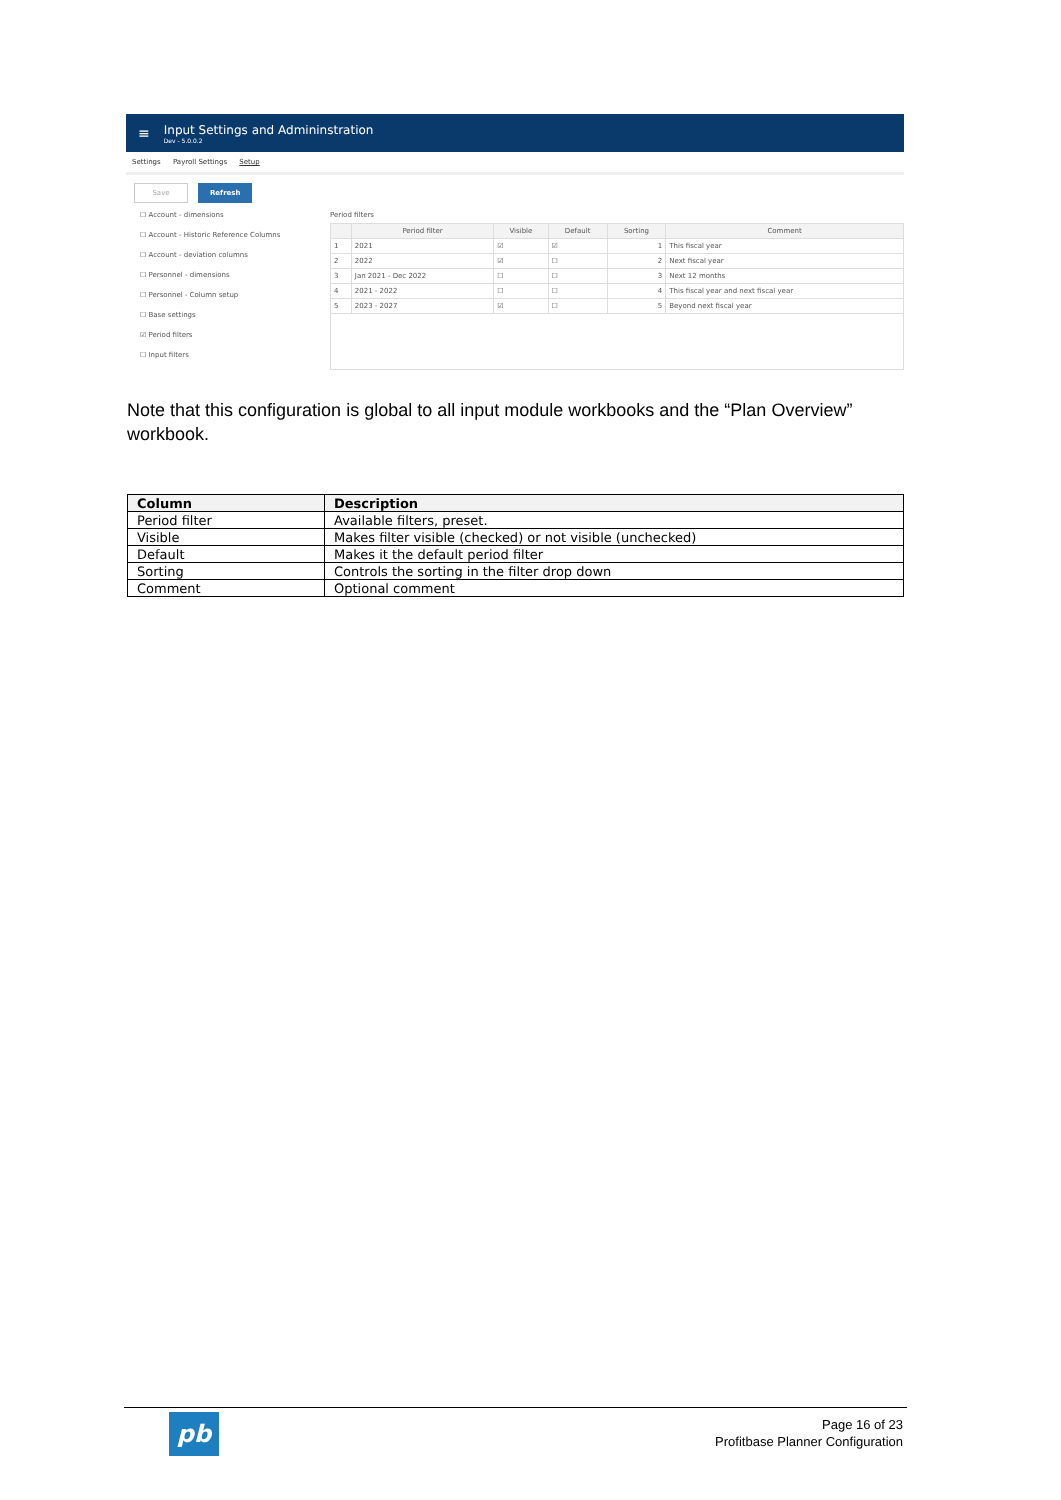≡
Input Settings and Admininstration
Dev - 5.0.0.2
Settings Payroll Settings Setup
Save Refresh
☐ Account - dimensions
☐ Account - Historic Reference Columns
☐ Account - deviation columns
☐ Personnel - dimensions
☐ Personnel - Column setup
☐ Base settings
☑ Period filters
☐ Input filters
Period filters
| | Period filter | Visible | Default | Sorting | Comment |
| --- | --- | --- | --- | --- | --- |
| 1 | 2021 | ☑ | ☑ | 1 | This fiscal year |
| 2 | 2022 | ☑ | ☐ | 2 | Next fiscal year |
| 3 | Jan 2021 - Dec 2022 | ☐ | ☐ | 3 | Next 12 months |
| 4 | 2021 - 2022 | ☐ | ☐ | 4 | This fiscal year and next fiscal year |
| 5 | 2023 - 2027 | ☑ | ☐ | 5 | Beyond next fiscal year |
Note that this configuration is global to all input module workbooks and the “Plan Overview” workbook.
| Column | Description |
| --- | --- |
| Period filter | Available filters, preset. |
| Visible | Makes filter visible (checked) or not visible (unchecked) |
| Default | Makes it the default period filter |
| Sorting | Controls the sorting in the filter drop down |
| Comment | Optional comment |
pb
Page 16 of 23
Profitbase Planner Configuration